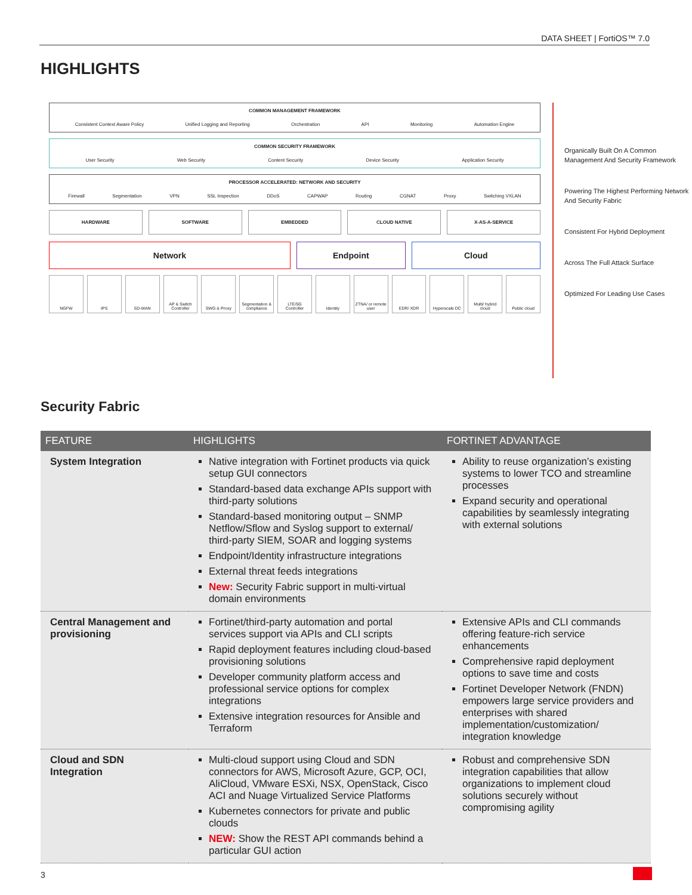DATA SHEET | FortiOS™ 7.0
HIGHLIGHTS
COMMON MANAGEMENT FRAMEWORK
Consistent Context Aware Policy Unified Logging and Reporting Orchestration API Monitoring Automation Engine
COMMON SECURITY FRAMEWORK
User Security Web Security Content Security Device Security Application Security
PROCESSOR ACCELERATED: NETWORK AND SECURITY
Firewall Segmentation VPN SSL Inspection DDoS CAPWAP Routing CGNAT Proxy Switching VXLAN
HARDWARE SOFTWARE EMBEDDED CLOUD NATIVE X-AS-A-SERVICE
Network Endpoint Cloud
NGFW IPS SD-WAN AP & Switch Controller SWG & Proxy Segmentation & compliance LTE/5G Controller Identity ZTNA/ or remote user EDR/ XDR Hyperscale DC Multi/ hybrid cloud Public cloud
Organically Built On A Common Management And Security Framework
Powering The Highest Performing Network And Security Fabric
Consistent For Hybrid Deployment
Across The Full Attack Surface
Optimized For Leading Use Cases
Security Fabric
| FEATURE | HIGHLIGHTS | FORTINET ADVANTAGE |
| --- | --- | --- |
| System Integration | Native integration with Fortinet products via quick setup GUI connectors Standard-based data exchange APIs support with third-party solutions Standard-based monitoring output – SNMP Netflow/Sflow and Syslog support to external/ third-party SIEM, SOAR and logging systems Endpoint/Identity infrastructure integrations External threat feeds integrations New: Security Fabric support in multi-virtual domain environments | Ability to reuse organization’s existing systems to lower TCO and streamline processes Expand security and operational capabilities by seamlessly integrating with external solutions |
| Central Management and provisioning | Fortinet/third-party automation and portal services support via APIs and CLI scripts Rapid deployment features including cloud-based provisioning solutions Developer community platform access and professional service options for complex integrations Extensive integration resources for Ansible and Terraform | Extensive APIs and CLI commands offering feature-rich service enhancements Comprehensive rapid deployment options to save time and costs Fortinet Developer Network (FNDN) empowers large service providers and enterprises with shared implementation/customization/ integration knowledge |
| Cloud and SDN Integration | Multi-cloud support using Cloud and SDN connectors for AWS, Microsoft Azure, GCP, OCI, AliCloud, VMware ESXi, NSX, OpenStack, Cisco ACI and Nuage Virtualized Service Platforms Kubernetes connectors for private and public clouds NEW: Show the REST API commands behind a particular GUI action | Robust and comprehensive SDN integration capabilities that allow organizations to implement cloud solutions securely without compromising agility |
3